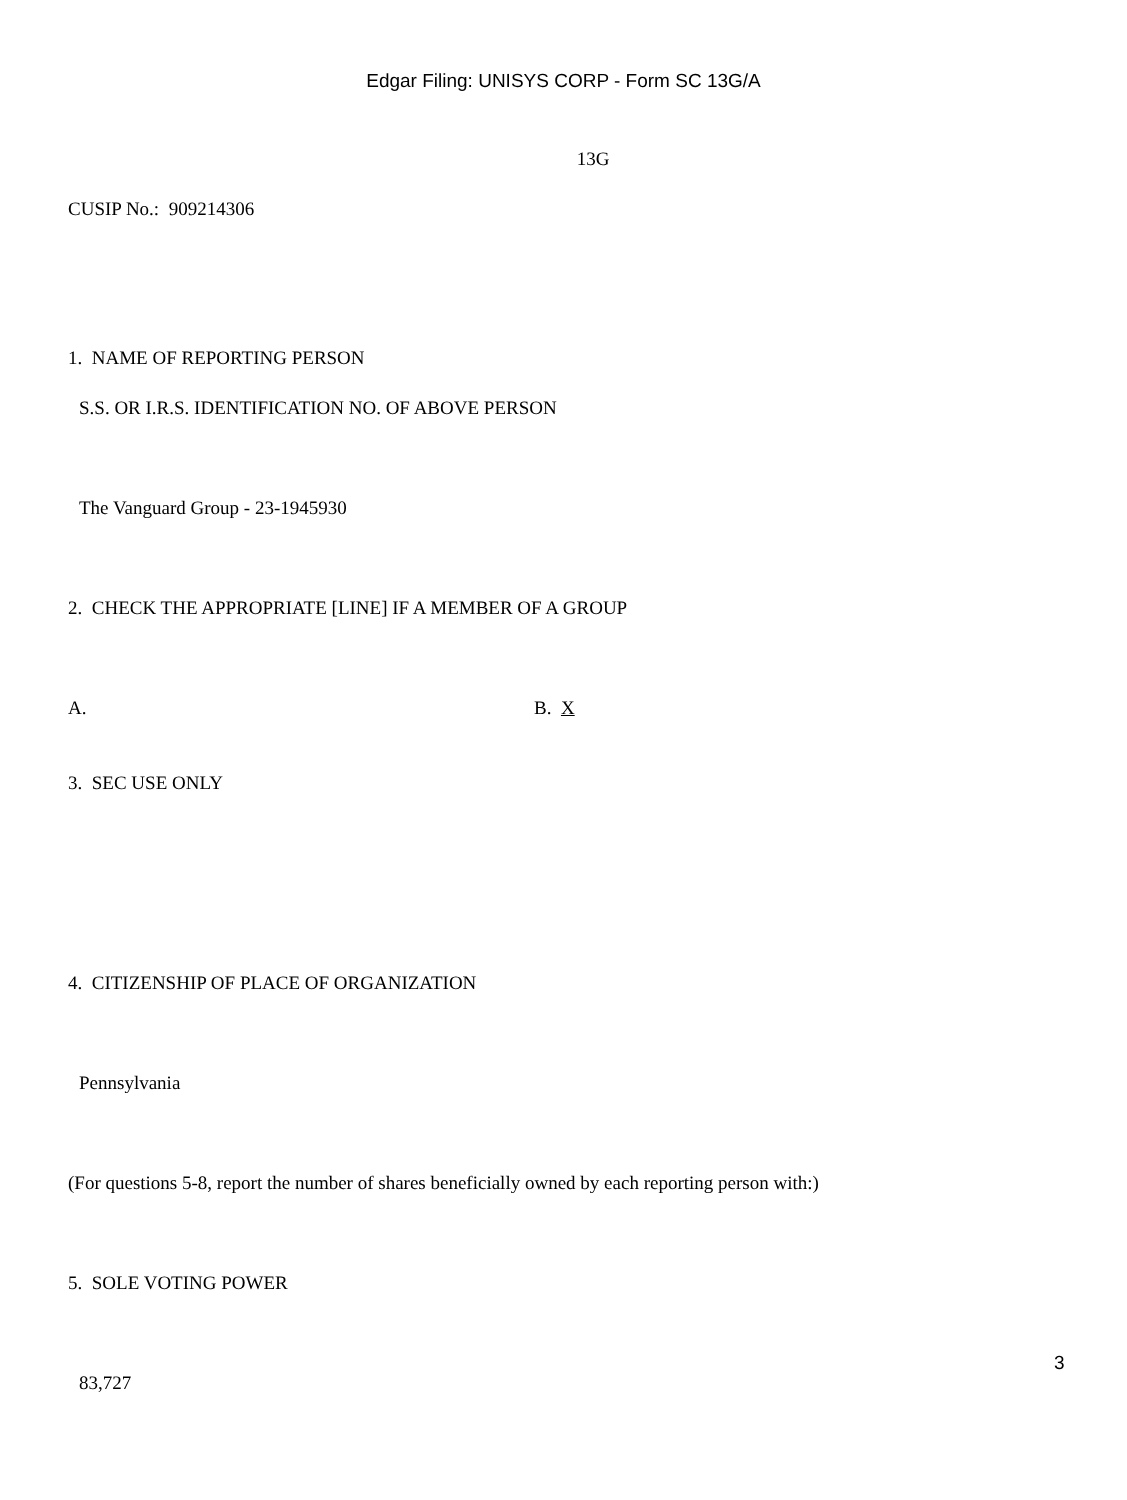Edgar Filing: UNISYS CORP - Form SC 13G/A
13G
CUSIP No.: 909214306
1. NAME OF REPORTING PERSON
S.S. OR I.R.S. IDENTIFICATION NO. OF ABOVE PERSON
The Vanguard Group - 23-1945930
2. CHECK THE APPROPRIATE [LINE] IF A MEMBER OF A GROUP
A. B. X
3. SEC USE ONLY
4. CITIZENSHIP OF PLACE OF ORGANIZATION
Pennsylvania
(For questions 5-8, report the number of shares beneficially owned by each reporting person with:)
5. SOLE VOTING POWER
83,727
3